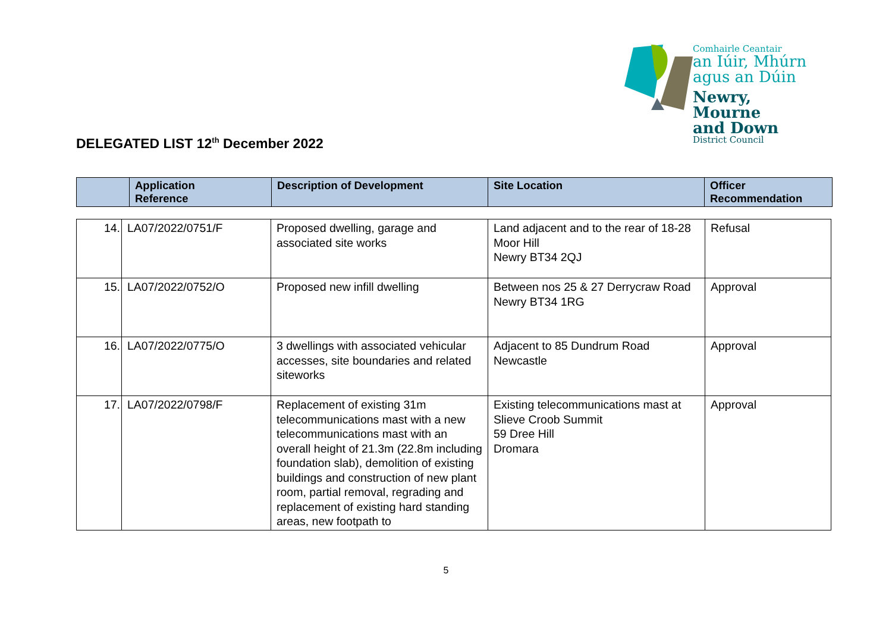Comhairle Ceantair
an Iúir, Mhúrn
agus an Dúin
Newry, Mourne
and Down
District Council
DELEGATED LIST 12<sup>th</sup> December 2022
| | Application Reference | Description of Development | Site Location | Officer Recommendation |
| --- | --- | --- | --- | --- |
| 14. | LA07/2022/0751/F | Proposed dwelling, garage and associated site works | Land adjacent and to the rear of 18-28 Moor Hill Newry BT34 2QJ | Refusal |
| 15. | LA07/2022/0752/O | Proposed new infill dwelling | Between nos 25 & 27 Derrycraw Road Newry BT34 1RG | Approval |
| 16. | LA07/2022/0775/O | 3 dwellings with associated vehicular accesses, site boundaries and related siteworks | Adjacent to 85 Dundrum Road Newcastle | Approval |
| 17. | LA07/2022/0798/F | Replacement of existing 31m telecommunications mast with a new telecommunications mast with an overall height of 21.3m (22.8m including foundation slab), demolition of existing buildings and construction of new plant room, partial removal, regrading and replacement of existing hard standing areas, new footpath to | Existing telecommunications mast at Slieve Croob Summit 59 Dree Hill Dromara | Approval |
5